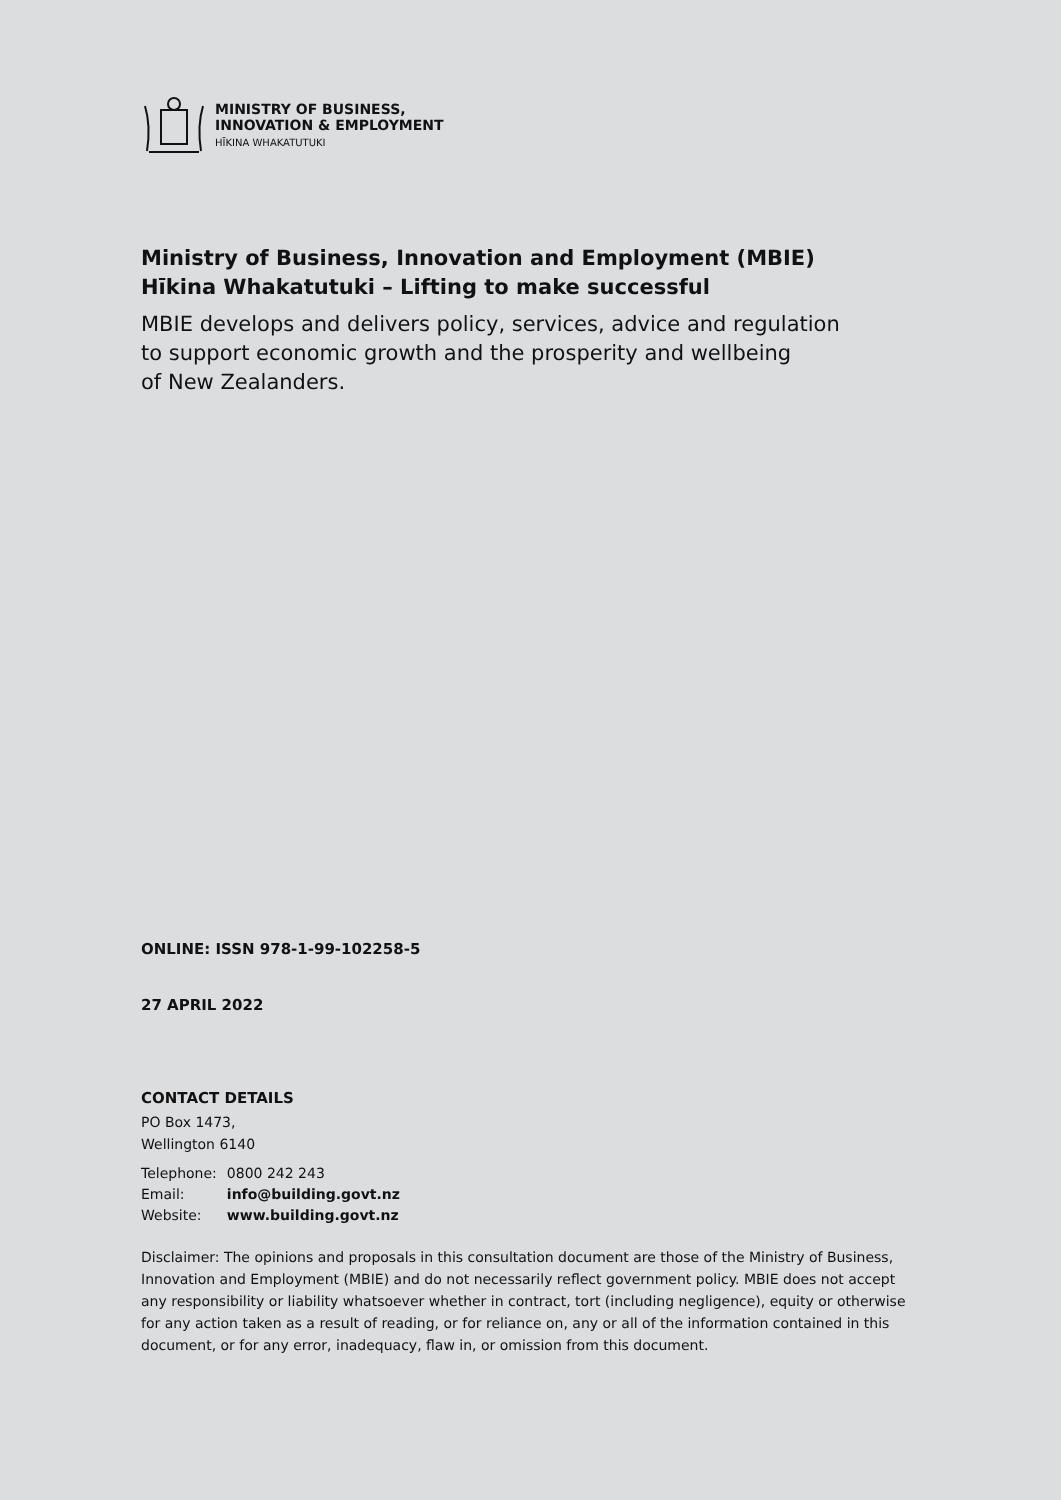MINISTRY OF BUSINESS,
INNOVATION & EMPLOYMENT
HĪKINA WHAKATUTUKI
Ministry of Business, Innovation and Employment (MBIE)
Hīkina Whakatutuki – Lifting to make successful
MBIE develops and delivers policy, services, advice and regulation
to support economic growth and the prosperity and wellbeing
of New Zealanders.
ONLINE: ISSN 978-1-99-102258-5
27 APRIL 2022
CONTACT DETAILS
PO Box 1473,
Wellington 6140
| Telephone: | 0800 242 243 |
| Email: | info@building.govt.nz |
| Website: | www.building.govt.nz |
Disclaimer: The opinions and proposals in this consultation document are those of the Ministry of Business, Innovation and Employment (MBIE) and do not necessarily reflect government policy. MBIE does not accept any responsibility or liability whatsoever whether in contract, tort (including negligence), equity or otherwise for any action taken as a result of reading, or for reliance on, any or all of the information contained in this document, or for any error, inadequacy, flaw in, or omission from this document.